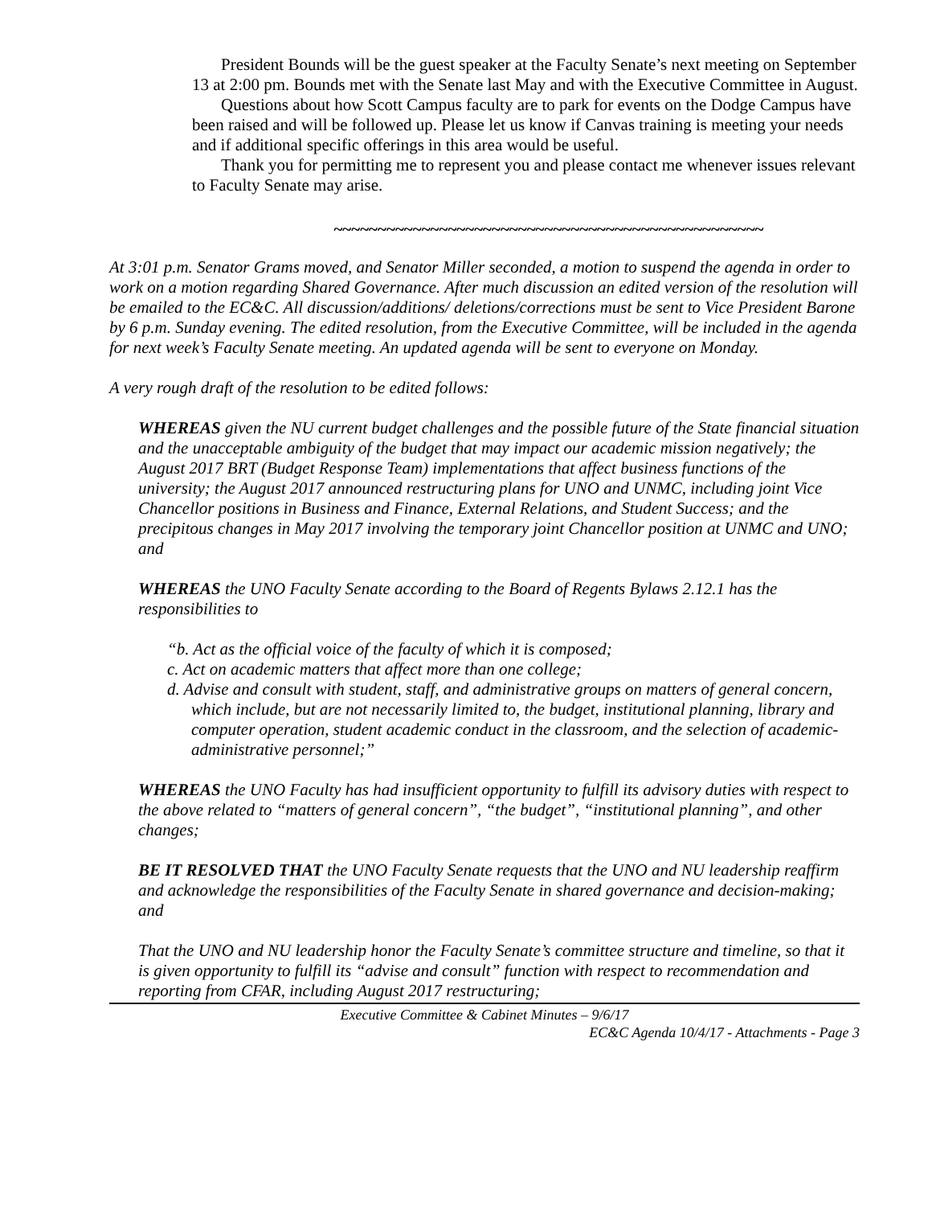President Bounds will be the guest speaker at the Faculty Senate’s next meeting on September 13 at 2:00 pm. Bounds met with the Senate last May and with the Executive Committee in August.
Questions about how Scott Campus faculty are to park for events on the Dodge Campus have been raised and will be followed up. Please let us know if Canvas training is meeting your needs and if additional specific offerings in this area would be useful.
Thank you for permitting me to represent you and please contact me whenever issues relevant to Faculty Senate may arise.
~~~~~~~~~~~~~~~~~~~~~~~~~~~~~~~~~~~~~~~~~~~~~~~~~
At 3:01 p.m. Senator Grams moved, and Senator Miller seconded, a motion to suspend the agenda in order to work on a motion regarding Shared Governance. After much discussion an edited version of the resolution will be emailed to the EC&C. All discussion/additions/ deletions/corrections must be sent to Vice President Barone by 6 p.m. Sunday evening. The edited resolution, from the Executive Committee, will be included in the agenda for next week’s Faculty Senate meeting. An updated agenda will be sent to everyone on Monday.
A very rough draft of the resolution to be edited follows:
WHEREAS given the NU current budget challenges and the possible future of the State financial situation and the unacceptable ambiguity of the budget that may impact our academic mission negatively; the August 2017 BRT (Budget Response Team) implementations that affect business functions of the university; the August 2017 announced restructuring plans for UNO and UNMC, including joint Vice Chancellor positions in Business and Finance, External Relations, and Student Success; and the precipitous changes in May 2017 involving the temporary joint Chancellor position at UNMC and UNO; and
WHEREAS the UNO Faculty Senate according to the Board of Regents Bylaws 2.12.1 has the responsibilities to
“b. Act as the official voice of the faculty of which it is composed;
c. Act on academic matters that affect more than one college;
d. Advise and consult with student, staff, and administrative groups on matters of general concern, which include, but are not necessarily limited to, the budget, institutional planning, library and computer operation, student academic conduct in the classroom, and the selection of academic-administrative personnel;”
WHEREAS the UNO Faculty has had insufficient opportunity to fulfill its advisory duties with respect to the above related to “matters of general concern”, “the budget”, “institutional planning”, and other changes;
BE IT RESOLVED THAT the UNO Faculty Senate requests that the UNO and NU leadership reaffirm and acknowledge the responsibilities of the Faculty Senate in shared governance and decision-making; and
That the UNO and NU leadership honor the Faculty Senate’s committee structure and timeline, so that it is given opportunity to fulfill its “advise and consult” function with respect to recommendation and reporting from CFAR, including August 2017 restructuring;
Executive Committee & Cabinet Minutes – 9/6/17
EC&C Agenda 10/4/17 - Attachments - Page 3